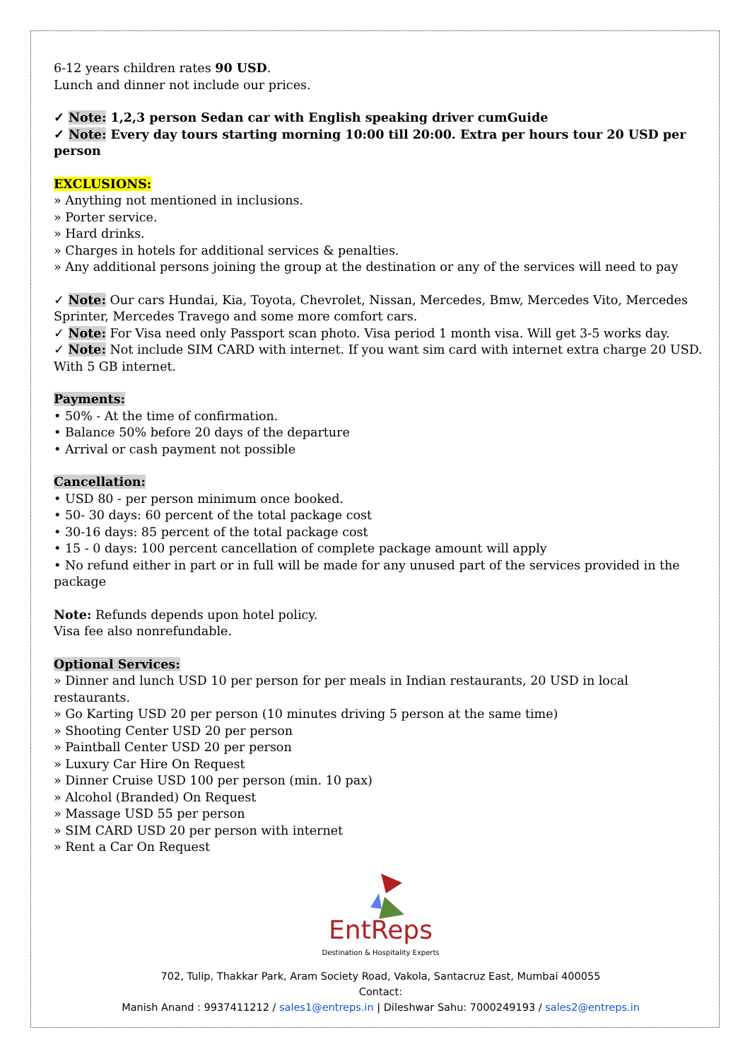6-12 years children rates 90 USD.
Lunch and dinner not include our prices.
✓ Note: 1,2,3 person Sedan car with English speaking driver cumGuide
✓ Note: Every day tours starting morning 10:00 till 20:00. Extra per hours tour 20 USD per person
EXCLUSIONS:
» Anything not mentioned in inclusions.
» Porter service.
» Hard drinks.
» Charges in hotels for additional services & penalties.
» Any additional persons joining the group at the destination or any of the services will need to pay
✓ Note: Our cars Hundai, Kia, Toyota, Chevrolet, Nissan, Mercedes, Bmw, Mercedes Vito, Mercedes Sprinter, Mercedes Travego and some more comfort cars.
✓ Note: For Visa need only Passport scan photo. Visa period 1 month visa. Will get 3-5 works day.
✓ Note: Not include SIM CARD with internet. If you want sim card with internet extra charge 20 USD. With 5 GB internet.
Payments:
• 50% - At the time of confirmation.
• Balance 50% before 20 days of the departure
• Arrival or cash payment not possible
Cancellation:
• USD 80 - per person minimum once booked.
• 50- 30 days: 60 percent of the total package cost
• 30-16 days: 85 percent of the total package cost
• 15 - 0 days: 100 percent cancellation of complete package amount will apply
• No refund either in part or in full will be made for any unused part of the services provided in the package
Note: Refunds depends upon hotel policy.
Visa fee also nonrefundable.
Optional Services:
» Dinner and lunch USD 10 per person for per meals in Indian restaurants, 20 USD in local restaurants.
» Go Karting USD 20 per person (10 minutes driving 5 person at the same time)
» Shooting Center USD 20 per person
» Paintball Center USD 20 per person
» Luxury Car Hire On Request
» Dinner Cruise USD 100 per person (min. 10 pax)
» Alcohol (Branded) On Request
» Massage USD 55 per person
» SIM CARD USD 20 per person with internet
» Rent a Car On Request
EntReps
Destination & Hospitality Experts
702, Tulip, Thakkar Park, Aram Society Road, Vakola, Santacruz East, Mumbai 400055
Contact:
Manish Anand : 9937411212 / sales1@entreps.in | Dileshwar Sahu: 7000249193 / sales2@entreps.in